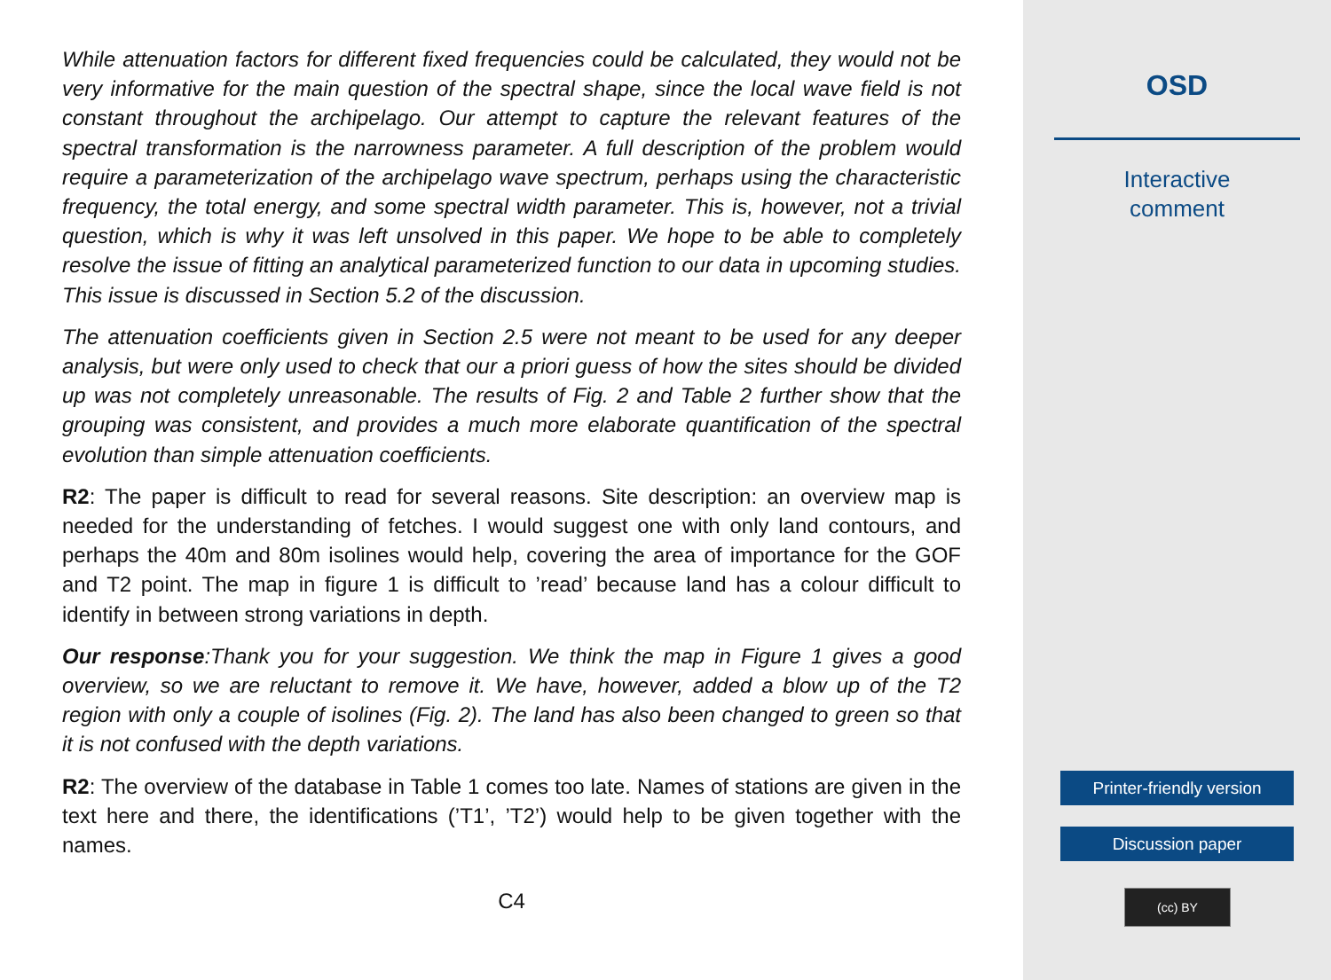While attenuation factors for different fixed frequencies could be calculated, they would not be very informative for the main question of the spectral shape, since the local wave field is not constant throughout the archipelago. Our attempt to capture the relevant features of the spectral transformation is the narrowness parameter. A full description of the problem would require a parameterization of the archipelago wave spectrum, perhaps using the characteristic frequency, the total energy, and some spectral width parameter. This is, however, not a trivial question, which is why it was left unsolved in this paper. We hope to be able to completely resolve the issue of fitting an analytical parameterized function to our data in upcoming studies. This issue is discussed in Section 5.2 of the discussion.
The attenuation coefficients given in Section 2.5 were not meant to be used for any deeper analysis, but were only used to check that our a priori guess of how the sites should be divided up was not completely unreasonable. The results of Fig. 2 and Table 2 further show that the grouping was consistent, and provides a much more elaborate quantification of the spectral evolution than simple attenuation coefficients.
R2: The paper is difficult to read for several reasons. Site description: an overview map is needed for the understanding of fetches. I would suggest one with only land contours, and perhaps the 40m and 80m isolines would help, covering the area of importance for the GOF and T2 point. The map in figure 1 is difficult to ’read’ because land has a colour difficult to identify in between strong variations in depth.
Our response:Thank you for your suggestion. We think the map in Figure 1 gives a good overview, so we are reluctant to remove it. We have, however, added a blow up of the T2 region with only a couple of isolines (Fig. 2). The land has also been changed to green so that it is not confused with the depth variations.
R2: The overview of the database in Table 1 comes too late. Names of stations are given in the text here and there, the identifications (’T1’, ’T2’) would help to be given together with the names.
C4
OSD
Interactive
comment
Printer-friendly version
Discussion paper
(cc) BY